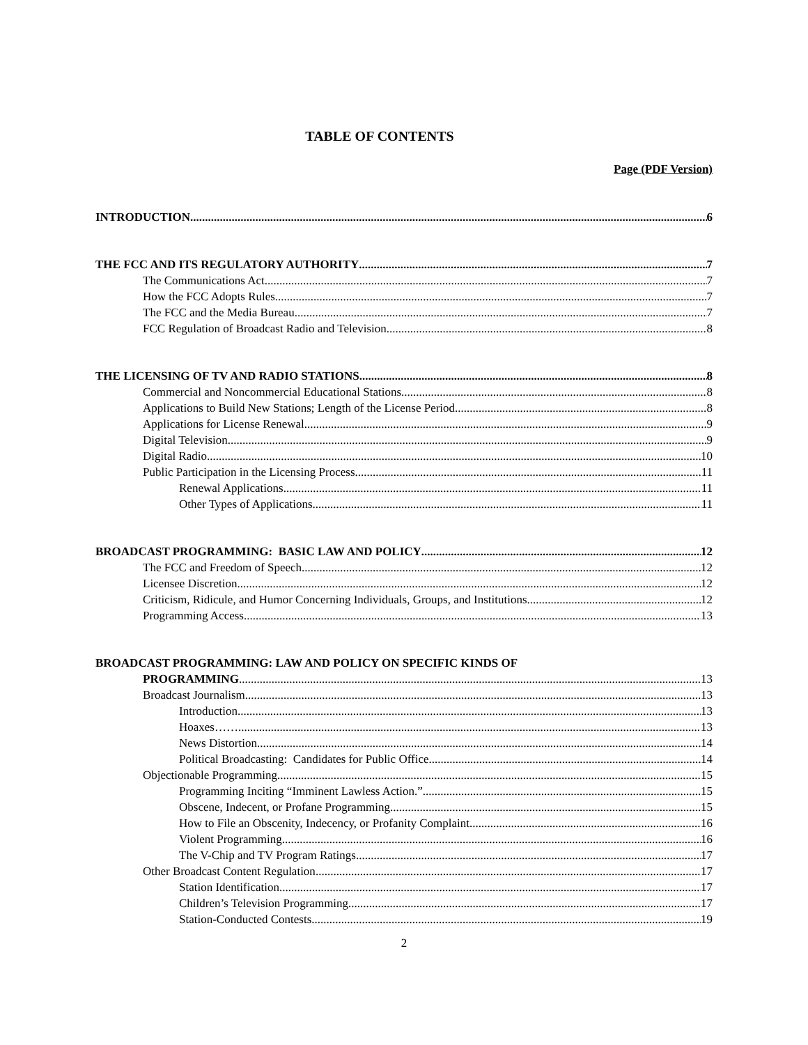TABLE OF CONTENTS
Page (PDF Version)
INTRODUCTION 6
THE FCC AND ITS REGULATORY AUTHORITY 7
The Communications Act 7
How the FCC Adopts Rules 7
The FCC and the Media Bureau 7
FCC Regulation of Broadcast Radio and Television 8
THE LICENSING OF TV AND RADIO STATIONS 8
Commercial and Noncommercial Educational Stations 8
Applications to Build New Stations; Length of the License Period 8
Applications for License Renewal 9
Digital Television. 9
Digital Radio 10
Public Participation in the Licensing Process 11
Renewal Applications 11
Other Types of Applications 11
BROADCAST PROGRAMMING: BASIC LAW AND POLICY 12
The FCC and Freedom of Speech 12
Licensee Discretion 12
Criticism, Ridicule, and Humor Concerning Individuals, Groups, and Institutions 12
Programming Access 13
BROADCAST PROGRAMMING: LAW AND POLICY ON SPECIFIC KINDS OF
PROGRAMMING 13
Broadcast Journalism 13
Introduction. 13
Hoaxes…… 13
News Distortion 14
Political Broadcasting: Candidates for Public Office 14
Objectionable Programming 15
Programming Inciting “Imminent Lawless Action.” 15
Obscene, Indecent, or Profane Programming 15
How to File an Obscenity, Indecency, or Profanity Complaint 16
Violent Programming 16
The V-Chip and TV Program Ratings 17
Other Broadcast Content Regulation 17
Station Identification 17
Children’s Television Programming 17
Station-Conducted Contests 19
2